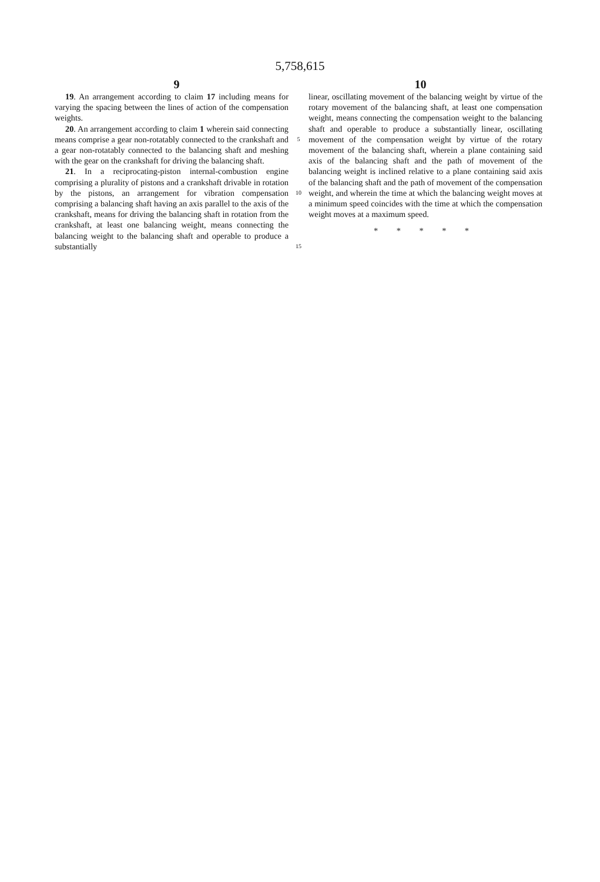5,758,615
9 10
19. An arrangement according to claim 17 including means for varying the spacing between the lines of action of the compensation weights.
20. An arrangement according to claim 1 wherein said connecting means comprise a gear non-rotatably connected to the crankshaft and a gear non-rotatably connected to the balancing shaft and meshing with the gear on the crankshaft for driving the balancing shaft.
21. In a reciprocating-piston internal-combustion engine comprising a plurality of pistons and a crankshaft drivable in rotation by the pistons, an arrangement for vibration compensation comprising a balancing shaft having an axis parallel to the axis of the crankshaft, means for driving the balancing shaft in rotation from the crankshaft, at least one balancing weight, means connecting the balancing weight to the balancing shaft and operable to produce a substantially
5
10
15
linear, oscillating movement of the balancing weight by virtue of the rotary movement of the balancing shaft, at least one compensation weight, means connecting the compensation weight to the balancing shaft and operable to produce a substantially linear, oscillating movement of the compensation weight by virtue of the rotary movement of the balancing shaft, wherein a plane containing said axis of the balancing shaft and the path of movement of the balancing weight is inclined relative to a plane containing said axis of the balancing shaft and the path of movement of the compensation weight, and wherein the time at which the balancing weight moves at a minimum speed coincides with the time at which the compensation weight moves at a maximum speed.
* * * * *